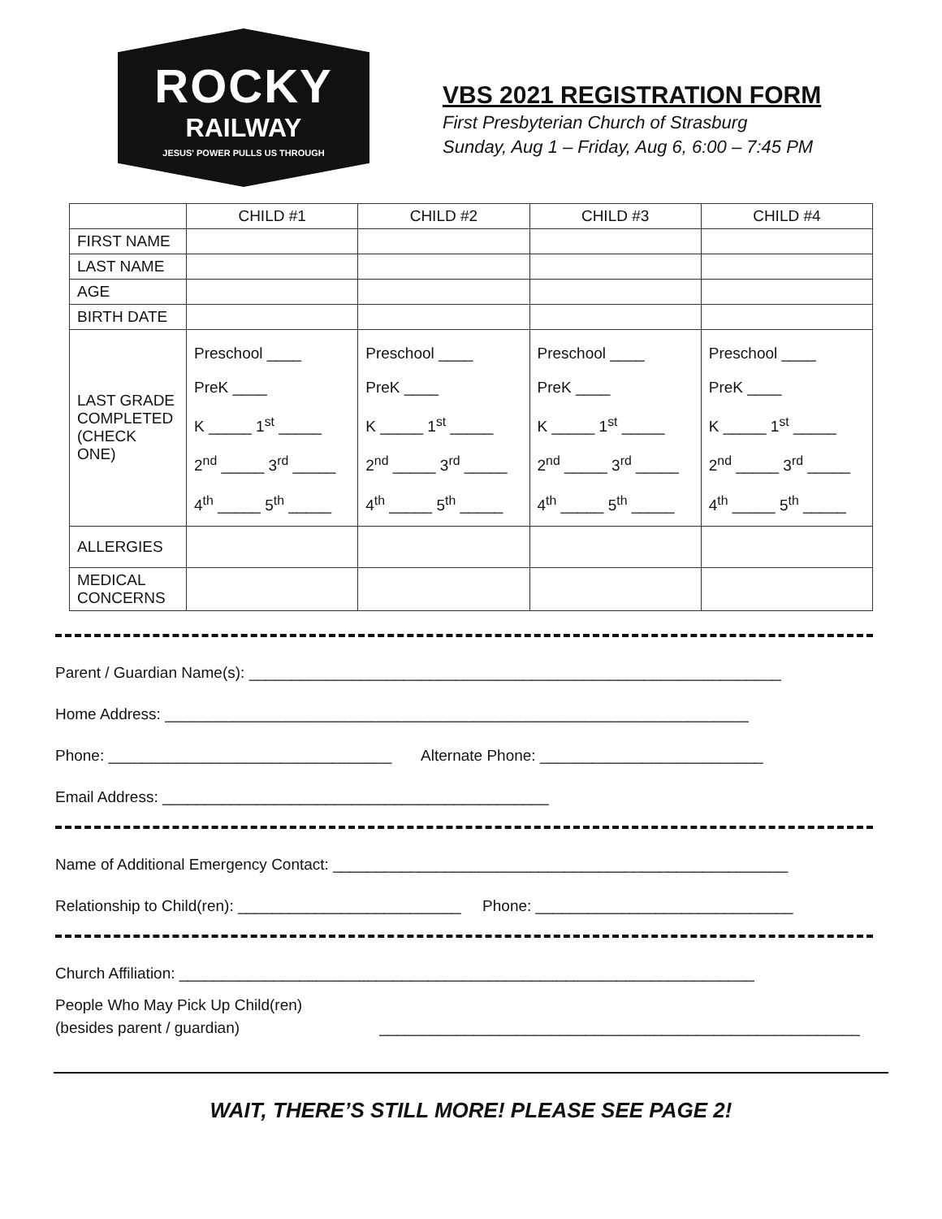ROCKY
RAILWAY
JESUS' POWER PULLS US THROUGH
VBS 2021 REGISTRATION FORM
First Presbyterian Church of Strasburg
Sunday, Aug 1 – Friday, Aug 6, 6:00 – 7:45 PM
| | CHILD #1 | CHILD #2 | CHILD #3 | CHILD #4 |
| --- | --- | --- | --- | --- |
| FIRST NAME | | | | |
| LAST NAME | | | | |
| AGE | | | | |
| BIRTH DATE | | | | |
| LAST GRADE COMPLETED (CHECK ONE) | Preschool ____ PreK ____ K _____ 1<sup>st</sup> _____ 2<sup>nd</sup> _____ 3<sup>rd</sup> _____ 4<sup>th</sup> _____ 5<sup>th</sup> _____ | Preschool ____ PreK ____ K _____ 1<sup>st</sup> _____ 2<sup>nd</sup> _____ 3<sup>rd</sup> _____ 4<sup>th</sup> _____ 5<sup>th</sup> _____ | Preschool ____ PreK ____ K _____ 1<sup>st</sup> _____ 2<sup>nd</sup> _____ 3<sup>rd</sup> _____ 4<sup>th</sup> _____ 5<sup>th</sup> _____ | Preschool ____ PreK ____ K _____ 1<sup>st</sup> _____ 2<sup>nd</sup> _____ 3<sup>rd</sup> _____ 4<sup>th</sup> _____ 5<sup>th</sup> _____ |
| ALLERGIES | | | | |
| MEDICAL CONCERNS | | | | |
Parent / Guardian Name(s): ______________________________________________________________
Home Address: ____________________________________________________________________
Phone: _________________________________ Alternate Phone: __________________________
Email Address: _____________________________________________
Name of Additional Emergency Contact: _____________________________________________________
Relationship to Child(ren): __________________________ Phone: ______________________________
Church Affiliation: ___________________________________________________________________
People Who May Pick Up Child(ren)
(besides parent / guardian)
________________________________________________________
WAIT, THERE’S STILL MORE! PLEASE SEE PAGE 2!